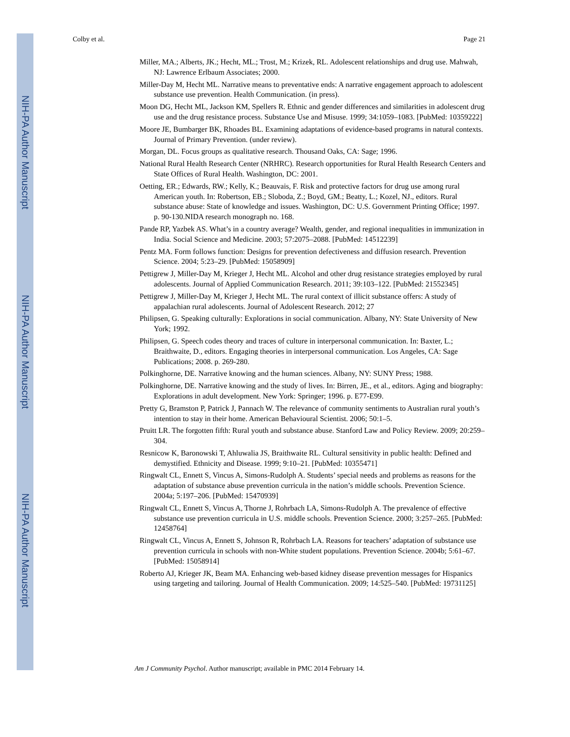NIH-PA Author Manuscript
NIH-PA Author Manuscript
NIH-PA Author Manuscript
Colby et al. Page 21
Miller, MA.; Alberts, JK.; Hecht, ML.; Trost, M.; Krizek, RL. Adolescent relationships and drug use. Mahwah, NJ: Lawrence Erlbaum Associates; 2000.
Miller-Day M, Hecht ML. Narrative means to preventative ends: A narrative engagement approach to adolescent substance use prevention. Health Communication. (in press).
Moon DG, Hecht ML, Jackson KM, Spellers R. Ethnic and gender differences and similarities in adolescent drug use and the drug resistance process. Substance Use and Misuse. 1999; 34:1059–1083. [PubMed: 10359222]
Moore JE, Bumbarger BK, Rhoades BL. Examining adaptations of evidence-based programs in natural contexts. Journal of Primary Prevention. (under review).
Morgan, DL. Focus groups as qualitative research. Thousand Oaks, CA: Sage; 1996.
National Rural Health Research Center (NRHRC). Research opportunities for Rural Health Research Centers and State Offices of Rural Health. Washington, DC: 2001.
Oetting, ER.; Edwards, RW.; Kelly, K.; Beauvais, F. Risk and protective factors for drug use among rural American youth. In: Robertson, EB.; Sloboda, Z.; Boyd, GM.; Beatty, L.; Kozel, NJ., editors. Rural substance abuse: State of knowledge and issues. Washington, DC: U.S. Government Printing Office; 1997. p. 90-130.NIDA research monograph no. 168.
Pande RP, Yazbek AS. What’s in a country average? Wealth, gender, and regional inequalities in immunization in India. Social Science and Medicine. 2003; 57:2075–2088. [PubMed: 14512239]
Pentz MA. Form follows function: Designs for prevention defectiveness and diffusion research. Prevention Science. 2004; 5:23–29. [PubMed: 15058909]
Pettigrew J, Miller-Day M, Krieger J, Hecht ML. Alcohol and other drug resistance strategies employed by rural adolescents. Journal of Applied Communication Research. 2011; 39:103–122. [PubMed: 21552345]
Pettigrew J, Miller-Day M, Krieger J, Hecht ML. The rural context of illicit substance offers: A study of appalachian rural adolescents. Journal of Adolescent Research. 2012; 27
Philipsen, G. Speaking culturally: Explorations in social communication. Albany, NY: State University of New York; 1992.
Philipsen, G. Speech codes theory and traces of culture in interpersonal communication. In: Baxter, L.; Braithwaite, D., editors. Engaging theories in interpersonal communication. Los Angeles, CA: Sage Publications; 2008. p. 269-280.
Polkinghorne, DE. Narrative knowing and the human sciences. Albany, NY: SUNY Press; 1988.
Polkinghorne, DE. Narrative knowing and the study of lives. In: Birren, JE., et al., editors. Aging and biography: Explorations in adult development. New York: Springer; 1996. p. E77-E99.
Pretty G, Bramston P, Patrick J, Pannach W. The relevance of community sentiments to Australian rural youth’s intention to stay in their home. American Behavioural Scientist. 2006; 50:1–5.
Pruitt LR. The forgotten fifth: Rural youth and substance abuse. Stanford Law and Policy Review. 2009; 20:259–304.
Resnicow K, Baronowski T, Ahluwalia JS, Braithwaite RL. Cultural sensitivity in public health: Defined and demystified. Ethnicity and Disease. 1999; 9:10–21. [PubMed: 10355471]
Ringwalt CL, Ennett S, Vincus A, Simons-Rudolph A. Students’ special needs and problems as reasons for the adaptation of substance abuse prevention curricula in the nation’s middle schools. Prevention Science. 2004a; 5:197–206. [PubMed: 15470939]
Ringwalt CL, Ennett S, Vincus A, Thorne J, Rohrbach LA, Simons-Rudolph A. The prevalence of effective substance use prevention curricula in U.S. middle schools. Prevention Science. 2000; 3:257–265. [PubMed: 12458764]
Ringwalt CL, Vincus A, Ennett S, Johnson R, Rohrbach LA. Reasons for teachers’ adaptation of substance use prevention curricula in schools with non-White student populations. Prevention Science. 2004b; 5:61–67. [PubMed: 15058914]
Roberto AJ, Krieger JK, Beam MA. Enhancing web-based kidney disease prevention messages for Hispanics using targeting and tailoring. Journal of Health Communication. 2009; 14:525–540. [PubMed: 19731125]
Am J Community Psychol. Author manuscript; available in PMC 2014 February 14.